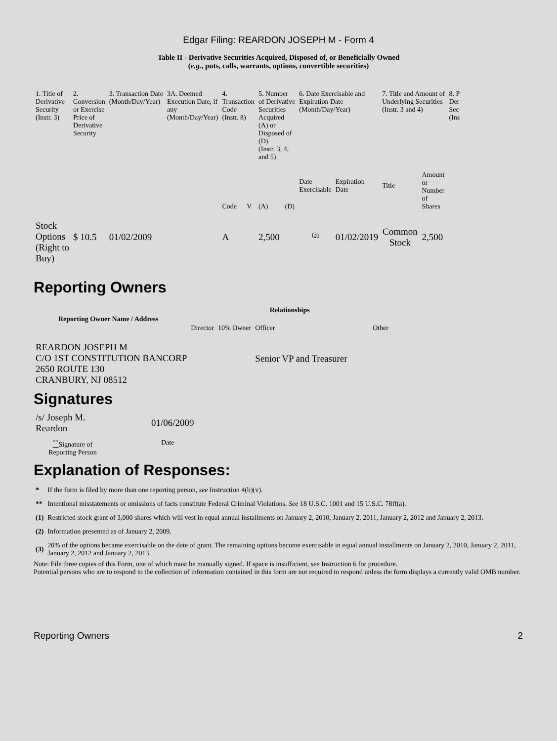Edgar Filing: REARDON JOSEPH M - Form 4
Table II - Derivative Securities Acquired, Disposed of, or Beneficially Owned
(e.g., puts, calls, warrants, options, convertible securities)
| 1. Title of Derivative Security (Instr. 3) | 2. Conversion or Exercise Price of Derivative Security | 3. Transaction Date (Month/Day/Year) | 3A. Deemed Execution Date, if any (Month/Day/Year) | 4. Transaction Code (Instr. 8) | | 5. Number of Derivative Securities Acquired (A) or Disposed of (D) (Instr. 3, 4, and 5) | | 6. Date Exercisable and Expiration Date (Month/Day/Year) | | 7. Title and Amount of Underlying Securities (Instr. 3 and 4) | | 8. P Der Sec (Ins |
| --- | --- | --- | --- | --- | --- | --- | --- | --- | --- | --- | --- | --- |
| | | | | Code | V | (A) | (D) | Date Exercisable | Expiration Date | Title | Amount or Number of Shares | |
| Stock Options (Right to Buy) | $ 10.5 | 01/02/2009 | | A | | 2,500 | | <sup>(3)</sup> | 01/02/2019 | Common Stock | 2,500 | |
Reporting Owners
| Reporting Owner Name / Address | Relationships | | | |
| --- | --- | --- | --- | --- |
| | Director | 10% Owner | Officer | Other |
| REARDON JOSEPH M C/O 1ST CONSTITUTION BANCORP 2650 ROUTE 130 CRANBURY, NJ 08512 | | | Senior VP and Treasurer | |
Signatures
| /s/ Joseph M. Reardon | 01/06/2009 |
| <sup>**</sup> Signature of Reporting Person | Date |
Explanation of Responses:
| * | If the form is filed by more than one reporting person, see Instruction 4(b)(v). |
| ** | Intentional misstatements or omissions of facts constitute Federal Criminal Violations. See 18 U.S.C. 1001 and 15 U.S.C. 78ff(a). |
| (1) | Restricted stock grant of 3,000 shares which will vest in equal annual installments on January 2, 2010, January 2, 2011, January 2, 2012 and January 2, 2013. |
| (2) | Information presented as of January 2, 2009. |
| (3) | 20% of the options became exercisable on the date of grant. The remaining options become exercisable in equal annual installments on January 2, 2010, January 2, 2011, January 2, 2012 and January 2, 2013. |
Note: File three copies of this Form, one of which must be manually signed. If space is insufficient, see Instruction 6 for procedure.
Potential persons who are to respond to the collection of information contained in this form are not required to respond unless the form displays a currently valid OMB number.
Reporting Owners 2